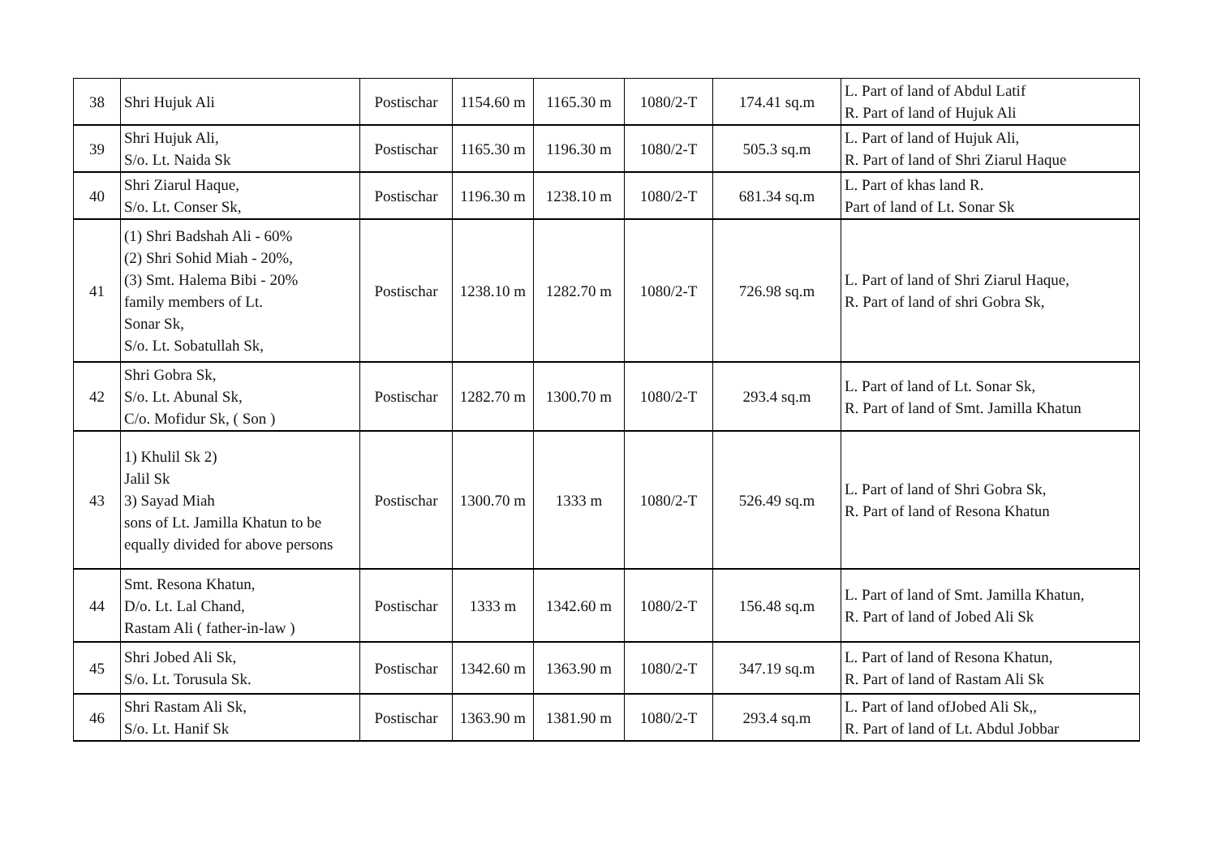| 38 | Shri Hujuk Ali | Postischar | 1154.60 m | 1165.30 m | 1080/2-T | 174.41 sq.m | L. Part of land of Abdul Latif R. Part of land of Hujuk Ali |
| 39 | Shri Hujuk Ali, S/o. Lt. Naida Sk | Postischar | 1165.30 m | 1196.30 m | 1080/2-T | 505.3 sq.m | L. Part of land of Hujuk Ali, R. Part of land of Shri Ziarul Haque |
| 40 | Shri Ziarul Haque, S/o. Lt. Conser Sk, | Postischar | 1196.30 m | 1238.10 m | 1080/2-T | 681.34 sq.m | L. Part of khas land R. Part of land of Lt. Sonar Sk |
| 41 | (1) Shri Badshah Ali - 60% (2) Shri Sohid Miah - 20%, (3) Smt. Halema Bibi - 20% family members of Lt. Sonar Sk, S/o. Lt. Sobatullah Sk, | Postischar | 1238.10 m | 1282.70 m | 1080/2-T | 726.98 sq.m | L. Part of land of Shri Ziarul Haque, R. Part of land of shri Gobra Sk, |
| 42 | Shri Gobra Sk, S/o. Lt. Abunal Sk, C/o. Mofidur Sk, ( Son ) | Postischar | 1282.70 m | 1300.70 m | 1080/2-T | 293.4 sq.m | L. Part of land of Lt. Sonar Sk, R. Part of land of Smt. Jamilla Khatun |
| 43 | 1) Khulil Sk 2) Jalil Sk 3) Sayad Miah sons of Lt. Jamilla Khatun to be equally divided for above persons | Postischar | 1300.70 m | 1333 m | 1080/2-T | 526.49 sq.m | L. Part of land of Shri Gobra Sk, R. Part of land of Resona Khatun |
| 44 | Smt. Resona Khatun, D/o. Lt. Lal Chand, Rastam Ali ( father-in-law ) | Postischar | 1333 m | 1342.60 m | 1080/2-T | 156.48 sq.m | L. Part of land of Smt. Jamilla Khatun, R. Part of land of Jobed Ali Sk |
| 45 | Shri Jobed Ali Sk, S/o. Lt. Torusula Sk. | Postischar | 1342.60 m | 1363.90 m | 1080/2-T | 347.19 sq.m | L. Part of land of Resona Khatun, R. Part of land of Rastam Ali Sk |
| 46 | Shri Rastam Ali Sk, S/o. Lt. Hanif Sk | Postischar | 1363.90 m | 1381.90 m | 1080/2-T | 293.4 sq.m | L. Part of land ofJobed Ali Sk,, R. Part of land of Lt. Abdul Jobbar |